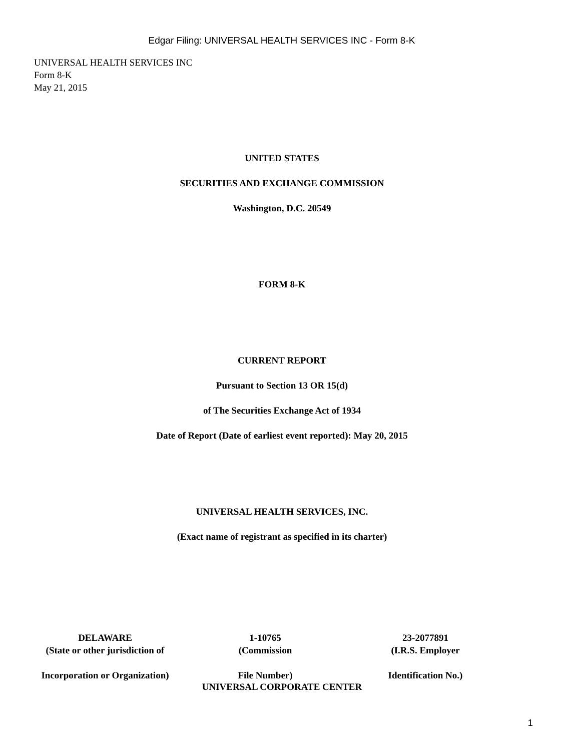Edgar Filing: UNIVERSAL HEALTH SERVICES INC - Form 8-K
UNIVERSAL HEALTH SERVICES INC
Form 8-K
May 21, 2015
UNITED STATES
SECURITIES AND EXCHANGE COMMISSION
Washington, D.C. 20549
FORM 8-K
CURRENT REPORT
Pursuant to Section 13 OR 15(d)
of The Securities Exchange Act of 1934
Date of Report (Date of earliest event reported): May 20, 2015
UNIVERSAL HEALTH SERVICES, INC.
(Exact name of registrant as specified in its charter)
| DELAWARE | 1-10765 | 23-2077891 |
| (State or other jurisdiction of | (Commission | (I.R.S. Employer |
| Incorporation or Organization) | File Number) | Identification No.) |
UNIVERSAL CORPORATE CENTER
1